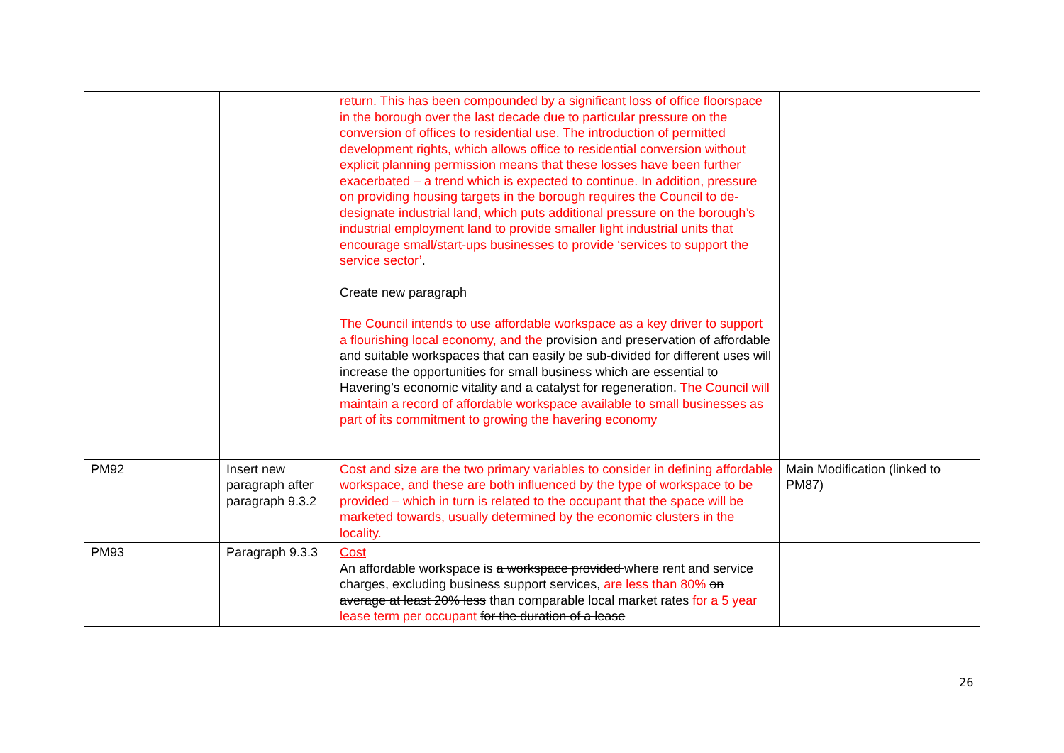| | | return. This has been compounded by a significant loss of office floorspace in the borough over the last decade due to particular pressure on the conversion of offices to residential use. The introduction of permitted development rights, which allows office to residential conversion without explicit planning permission means that these losses have been further exacerbated – a trend which is expected to continue. In addition, pressure on providing housing targets in the borough requires the Council to de-designate industrial land, which puts additional pressure on the borough’s industrial employment land to provide smaller light industrial units that encourage small/start-ups businesses to provide ‘services to support the service sector’ . Create new paragraph The Council intends to use affordable workspace as a key driver to support a flourishing local economy, and the provision and preservation of affordable and suitable workspaces that can easily be sub-divided for different uses will increase the opportunities for small business which are essential to Havering’s economic vitality and a catalyst for regeneration. The Council will maintain a record of affordable workspace available to small businesses as part of its commitment to growing the havering economy | |
| PM92 | Insert new paragraph after paragraph 9.3.2 | Cost and size are the two primary variables to consider in defining affordable workspace, and these are both influenced by the type of workspace to be provided – which in turn is related to the occupant that the space will be marketed towards, usually determined by the economic clusters in the locality. | Main Modification (linked to PM87) |
| PM93 | Paragraph 9.3.3 | Cost An affordable workspace is a workspace provided where rent and service charges, excluding business support services, are less than 80% on average at least 20% less than comparable local market rates for a 5 year lease term per occupant for the duration of a lease | |
26